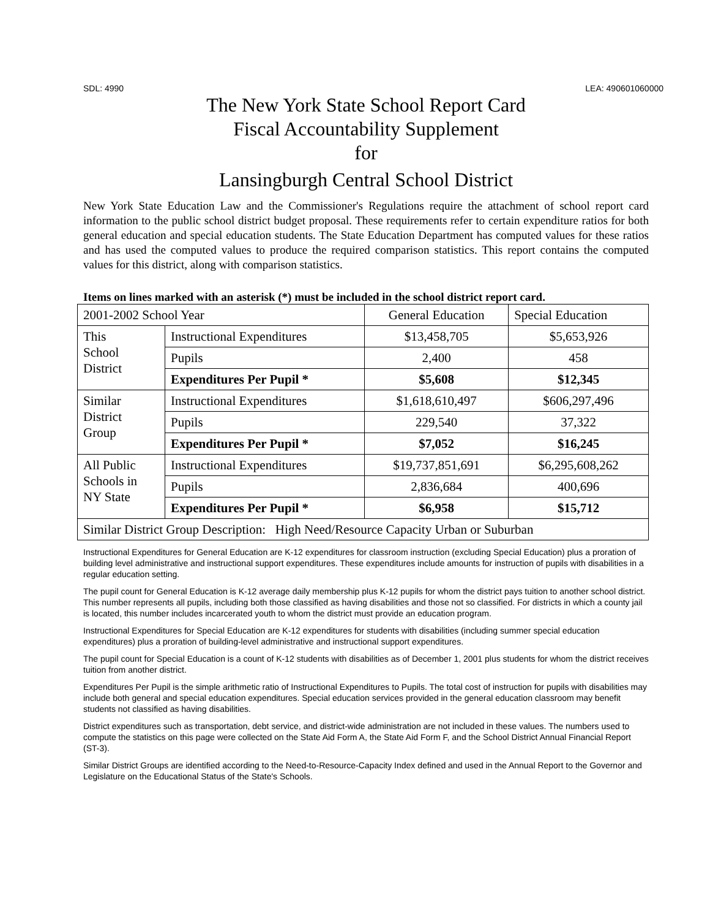SDL: 4990 LEA: 490601060000
The New York State School Report Card
Fiscal Accountability Supplement
for
Lansingburgh Central School District
New York State Education Law and the Commissioner's Regulations require the attachment of school report card information to the public school district budget proposal. These requirements refer to certain expenditure ratios for both general education and special education students. The State Education Department has computed values for these ratios and has used the computed values to produce the required comparison statistics. This report contains the computed values for this district, along with comparison statistics.
Items on lines marked with an asterisk (*) must be included in the school district report card.
| 2001-2002 School Year | | General Education | Special Education |
| This School District | Instructional Expenditures | $13,458,705 | $5,653,926 |
| | Pupils | 2,400 | 458 |
| | Expenditures Per Pupil * | $5,608 | $12,345 |
| Similar District Group | Instructional Expenditures | $1,618,610,497 | $606,297,496 |
| | Pupils | 229,540 | 37,322 |
| | Expenditures Per Pupil * | $7,052 | $16,245 |
| All Public Schools in NY State | Instructional Expenditures | $19,737,851,691 | $6,295,608,262 |
| | Pupils | 2,836,684 | 400,696 |
| | Expenditures Per Pupil * | $6,958 | $15,712 |
| Similar District Group Description: High Need/Resource Capacity Urban or Suburban | | | |
Instructional Expenditures for General Education are K-12 expenditures for classroom instruction (excluding Special Education) plus a proration of building level administrative and instructional support expenditures. These expenditures include amounts for instruction of pupils with disabilities in a regular education setting.
The pupil count for General Education is K-12 average daily membership plus K-12 pupils for whom the district pays tuition to another school district. This number represents all pupils, including both those classified as having disabilities and those not so classified. For districts in which a county jail is located, this number includes incarcerated youth to whom the district must provide an education program.
Instructional Expenditures for Special Education are K-12 expenditures for students with disabilities (including summer special education expenditures) plus a proration of building-level administrative and instructional support expenditures.
The pupil count for Special Education is a count of K-12 students with disabilities as of December 1, 2001 plus students for whom the district receives tuition from another district.
Expenditures Per Pupil is the simple arithmetic ratio of Instructional Expenditures to Pupils. The total cost of instruction for pupils with disabilities may include both general and special education expenditures. Special education services provided in the general education classroom may benefit students not classified as having disabilities.
District expenditures such as transportation, debt service, and district-wide administration are not included in these values. The numbers used to compute the statistics on this page were collected on the State Aid Form A, the State Aid Form F, and the School District Annual Financial Report (ST-3).
Similar District Groups are identified according to the Need-to-Resource-Capacity Index defined and used in the Annual Report to the Governor and Legislature on the Educational Status of the State's Schools.